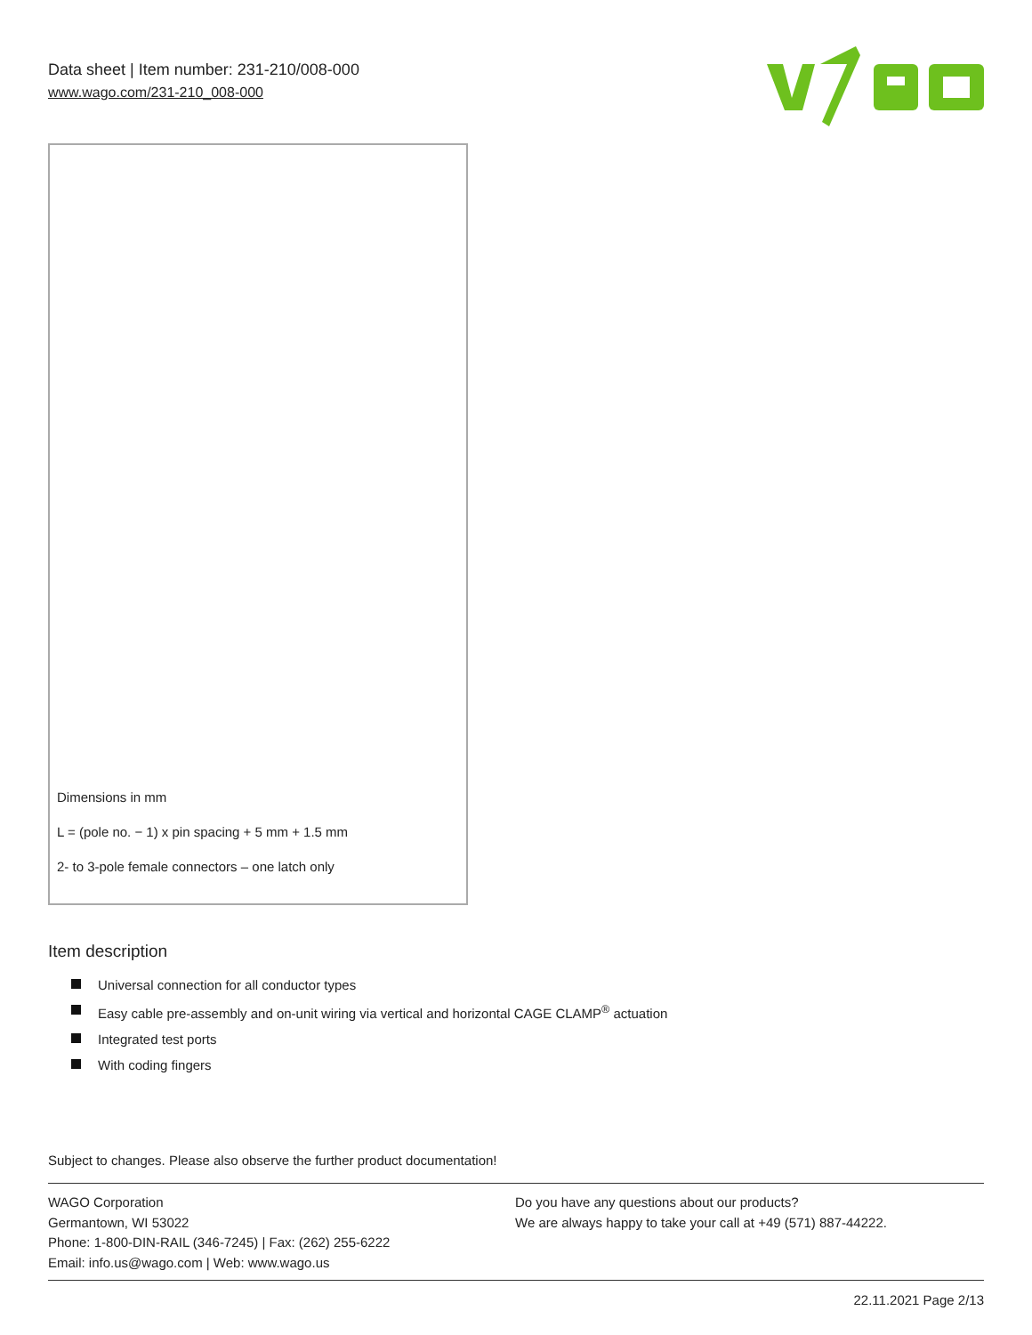Data sheet | Item number: 231-210/008-000
www.wago.com/231-210_008-000
Dimensions in mm
L = (pole no. − 1) x pin spacing + 5 mm + 1.5 mm
2- to 3-pole female connectors – one latch only
Item description
Universal connection for all conductor types
Easy cable pre-assembly and on-unit wiring via vertical and horizontal CAGE CLAMP<sup>®</sup> actuation
Integrated test ports
With coding fingers
Subject to changes. Please also observe the further product documentation!
WAGO Corporation
Germantown, WI 53022
Phone: 1-800-DIN-RAIL (346-7245) | Fax: (262) 255-6222
Email: info.us@wago.com | Web: www.wago.us
Do you have any questions about our products?
We are always happy to take your call at +49 (571) 887-44222.
22.11.2021 Page 2/13